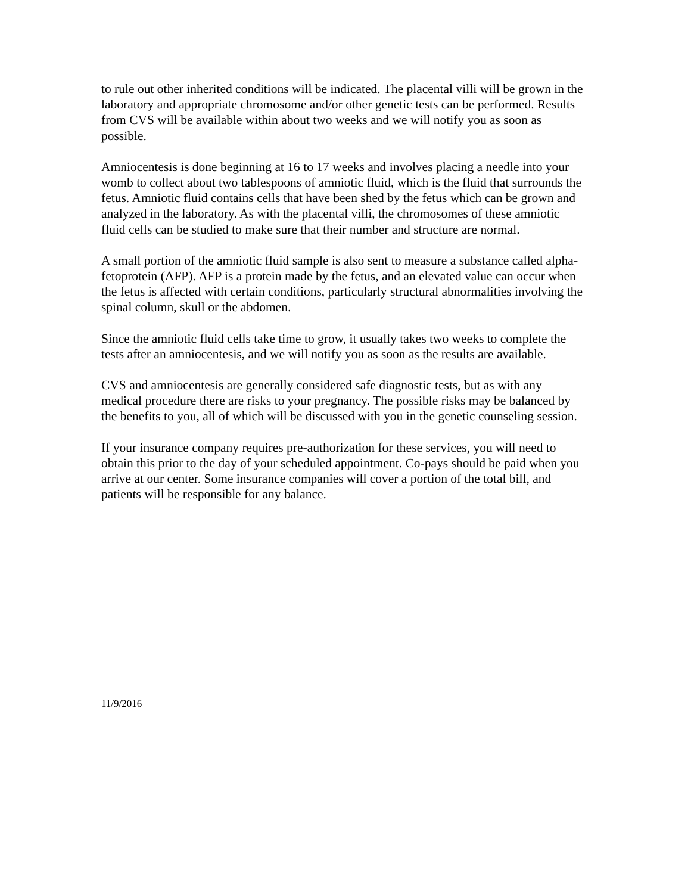to rule out other inherited conditions will be indicated. The placental villi will be grown in the laboratory and appropriate chromosome and/or other genetic tests can be performed. Results from CVS will be available within about two weeks and we will notify you as soon as possible.
Amniocentesis is done beginning at 16 to 17 weeks and involves placing a needle into your womb to collect about two tablespoons of amniotic fluid, which is the fluid that surrounds the fetus. Amniotic fluid contains cells that have been shed by the fetus which can be grown and analyzed in the laboratory. As with the placental villi, the chromosomes of these amniotic fluid cells can be studied to make sure that their number and structure are normal.
A small portion of the amniotic fluid sample is also sent to measure a substance called alpha-fetoprotein (AFP). AFP is a protein made by the fetus, and an elevated value can occur when the fetus is affected with certain conditions, particularly structural abnormalities involving the spinal column, skull or the abdomen.
Since the amniotic fluid cells take time to grow, it usually takes two weeks to complete the tests after an amniocentesis, and we will notify you as soon as the results are available.
CVS and amniocentesis are generally considered safe diagnostic tests, but as with any medical procedure there are risks to your pregnancy. The possible risks may be balanced by the benefits to you, all of which will be discussed with you in the genetic counseling session.
If your insurance company requires pre-authorization for these services, you will need to obtain this prior to the day of your scheduled appointment. Co-pays should be paid when you arrive at our center. Some insurance companies will cover a portion of the total bill, and patients will be responsible for any balance.
11/9/2016